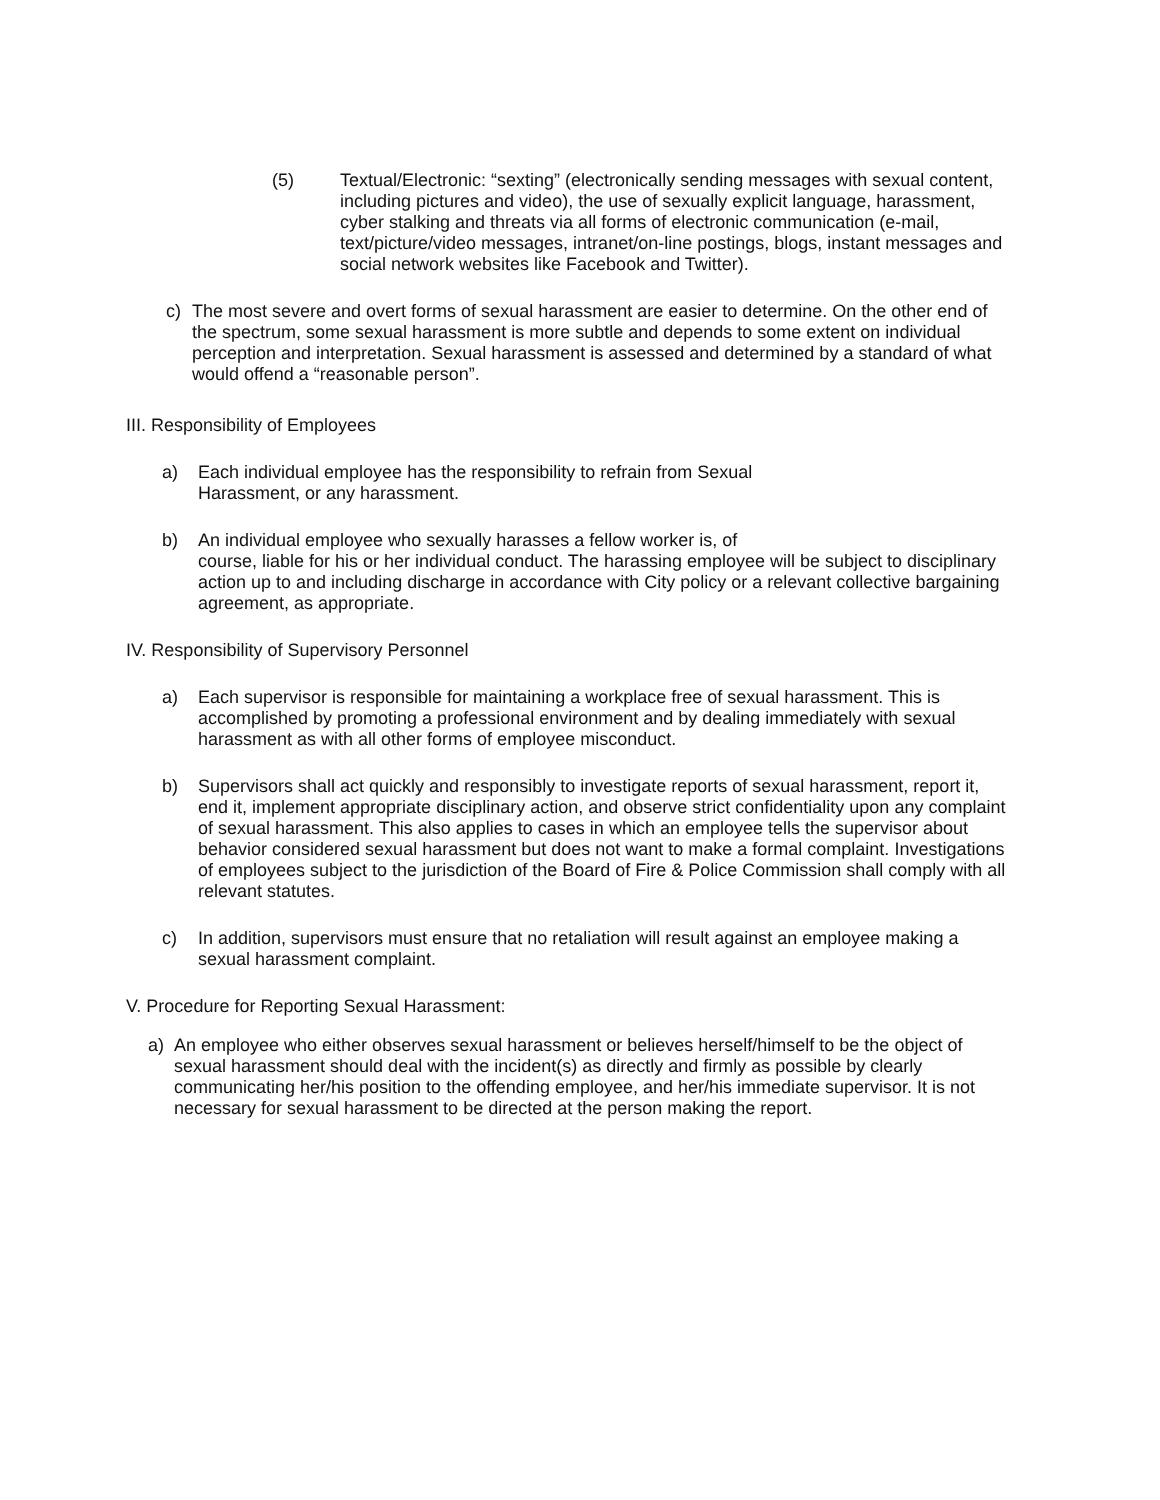(5) Textual/Electronic: “sexting” (electronically sending messages with sexual content, including pictures and video), the use of sexually explicit language, harassment, cyber stalking and threats via all forms of electronic communication (e-mail, text/picture/video messages, intranet/on-line postings, blogs, instant messages and social network websites like Facebook and Twitter).
c) The most severe and overt forms of sexual harassment are easier to determine. On the other end of the spectrum, some sexual harassment is more subtle and depends to some extent on individual perception and interpretation. Sexual harassment is assessed and determined by a standard of what would offend a “reasonable person”.
III. Responsibility of Employees
a) Each individual employee has the responsibility to refrain from Sexual
Harassment, or any harassment.
b) An individual employee who sexually harasses a fellow worker is, of
course, liable for his or her individual conduct. The harassing employee will be subject to disciplinary action up to and including discharge in accordance with City policy or a relevant collective bargaining agreement, as appropriate.
IV. Responsibility of Supervisory Personnel
a) Each supervisor is responsible for maintaining a workplace free of sexual harassment. This is accomplished by promoting a professional environment and by dealing immediately with sexual harassment as with all other forms of employee misconduct.
b) Supervisors shall act quickly and responsibly to investigate reports of sexual harassment, report it, end it, implement appropriate disciplinary action, and observe strict confidentiality upon any complaint of sexual harassment. This also applies to cases in which an employee tells the supervisor about behavior considered sexual harassment but does not want to make a formal complaint. Investigations of employees subject to the jurisdiction of the Board of Fire & Police Commission shall comply with all relevant statutes.
c) In addition, supervisors must ensure that no retaliation will result against an employee making a sexual harassment complaint.
V. Procedure for Reporting Sexual Harassment:
a) An employee who either observes sexual harassment or believes herself/himself to be the object of sexual harassment should deal with the incident(s) as directly and firmly as possible by clearly communicating her/his position to the offending employee, and her/his immediate supervisor. It is not necessary for sexual harassment to be directed at the person making the report.